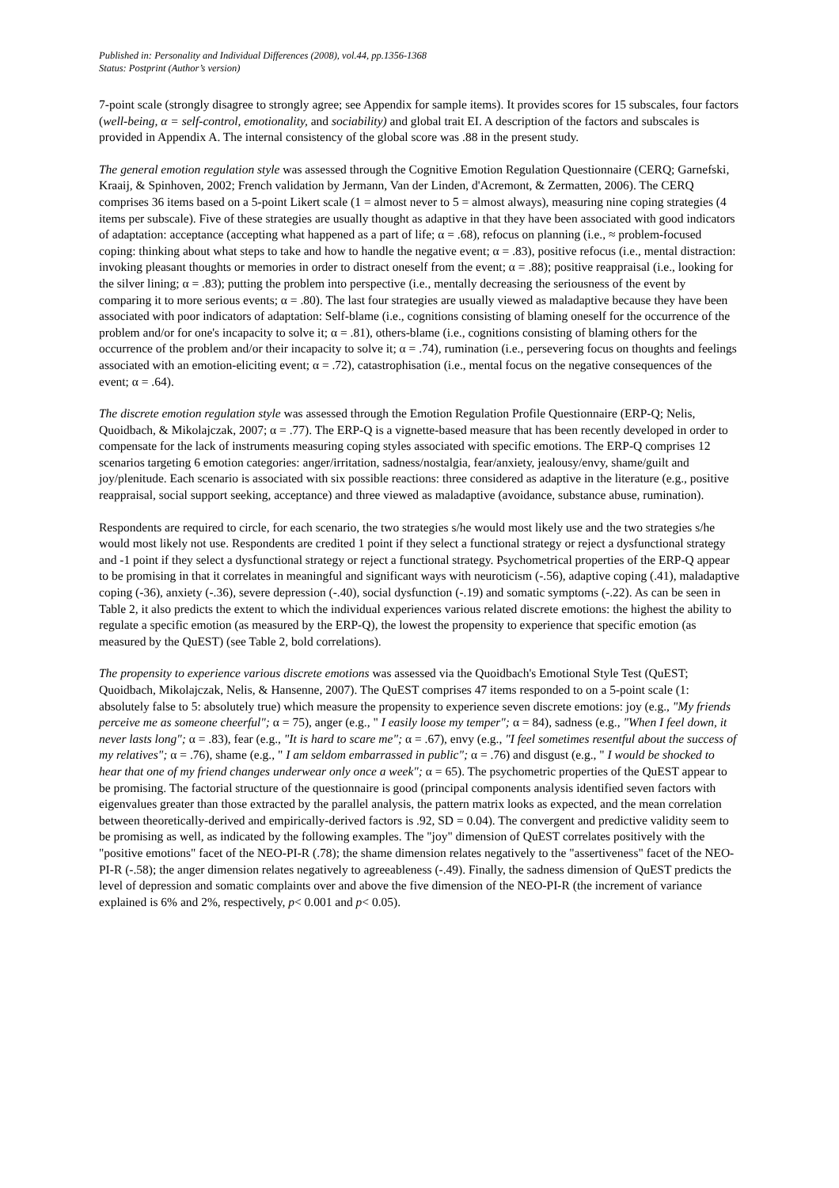Published in: Personality and Individual Differences (2008), vol.44, pp.1356-1368
Status: Postprint (Author’s version)
7-point scale (strongly disagree to strongly agree; see Appendix for sample items). It provides scores for 15 subscales, four factors (well-being, α = self-control, emotionality, and sociability) and global trait EI. A description of the factors and subscales is provided in Appendix A. The internal consistency of the global score was .88 in the present study.
The general emotion regulation style was assessed through the Cognitive Emotion Regulation Questionnaire (CERQ; Garnefski, Kraaij, & Spinhoven, 2002; French validation by Jermann, Van der Linden, d'Acremont, & Zermatten, 2006). The CERQ comprises 36 items based on a 5-point Likert scale (1 = almost never to 5 = almost always), measuring nine coping strategies (4 items per subscale). Five of these strategies are usually thought as adaptive in that they have been associated with good indicators of adaptation: acceptance (accepting what happened as a part of life; α = .68), refocus on planning (i.e., ≈ problem-focused coping: thinking about what steps to take and how to handle the negative event; α = .83), positive refocus (i.e., mental distraction: invoking pleasant thoughts or memories in order to distract oneself from the event; α = .88); positive reappraisal (i.e., looking for the silver lining; α = .83); putting the problem into perspective (i.e., mentally decreasing the seriousness of the event by comparing it to more serious events; α = .80). The last four strategies are usually viewed as maladaptive because they have been associated with poor indicators of adaptation: Self-blame (i.e., cognitions consisting of blaming oneself for the occurrence of the problem and/or for one's incapacity to solve it; α = .81), others-blame (i.e., cognitions consisting of blaming others for the occurrence of the problem and/or their incapacity to solve it; α = .74), rumination (i.e., persevering focus on thoughts and feelings associated with an emotion-eliciting event; α = .72), catastrophisation (i.e., mental focus on the negative consequences of the event; α = .64).
The discrete emotion regulation style was assessed through the Emotion Regulation Profile Questionnaire (ERP-Q; Nelis, Quoidbach, & Mikolajczak, 2007; α = .77). The ERP-Q is a vignette-based measure that has been recently developed in order to compensate for the lack of instruments measuring coping styles associated with specific emotions. The ERP-Q comprises 12 scenarios targeting 6 emotion categories: anger/irritation, sadness/nostalgia, fear/anxiety, jealousy/envy, shame/guilt and joy/plenitude. Each scenario is associated with six possible reactions: three considered as adaptive in the literature (e.g., positive reappraisal, social support seeking, acceptance) and three viewed as maladaptive (avoidance, substance abuse, rumination).
Respondents are required to circle, for each scenario, the two strategies s/he would most likely use and the two strategies s/he would most likely not use. Respondents are credited 1 point if they select a functional strategy or reject a dysfunctional strategy and -1 point if they select a dysfunctional strategy or reject a functional strategy. Psychometrical properties of the ERP-Q appear to be promising in that it correlates in meaningful and significant ways with neuroticism (-.56), adaptive coping (.41), maladaptive coping (-36), anxiety (-.36), severe depression (-.40), social dysfunction (-.19) and somatic symptoms (-.22). As can be seen in Table 2, it also predicts the extent to which the individual experiences various related discrete emotions: the highest the ability to regulate a specific emotion (as measured by the ERP-Q), the lowest the propensity to experience that specific emotion (as measured by the QuEST) (see Table 2, bold correlations).
The propensity to experience various discrete emotions was assessed via the Quoidbach's Emotional Style Test (QuEST; Quoidbach, Mikolajczak, Nelis, & Hansenne, 2007). The QuEST comprises 47 items responded to on a 5-point scale (1: absolutely false to 5: absolutely true) which measure the propensity to experience seven discrete emotions: joy (e.g., "My friends perceive me as someone cheerful"; α = 75), anger (e.g., " I easily loose my temper"; α = 84), sadness (e.g., "When I feel down, it never lasts long"; α = .83), fear (e.g., "It is hard to scare me"; α = .67), envy (e.g., "I feel sometimes resentful about the success of my relatives"; α = .76), shame (e.g., " I am seldom embarrassed in public"; α = .76) and disgust (e.g., " I would be shocked to hear that one of my friend changes underwear only once a week"; α = 65). The psychometric properties of the QuEST appear to be promising. The factorial structure of the questionnaire is good (principal components analysis identified seven factors with eigenvalues greater than those extracted by the parallel analysis, the pattern matrix looks as expected, and the mean correlation between theoretically-derived and empirically-derived factors is .92, SD = 0.04). The convergent and predictive validity seem to be promising as well, as indicated by the following examples. The "joy" dimension of QuEST correlates positively with the "positive emotions" facet of the NEO-PI-R (.78); the shame dimension relates negatively to the "assertiveness" facet of the NEO-PI-R (-.58); the anger dimension relates negatively to agreeableness (-.49). Finally, the sadness dimension of QuEST predicts the level of depression and somatic complaints over and above the five dimension of the NEO-PI-R (the increment of variance explained is 6% and 2%, respectively, p< 0.001 and p< 0.05).